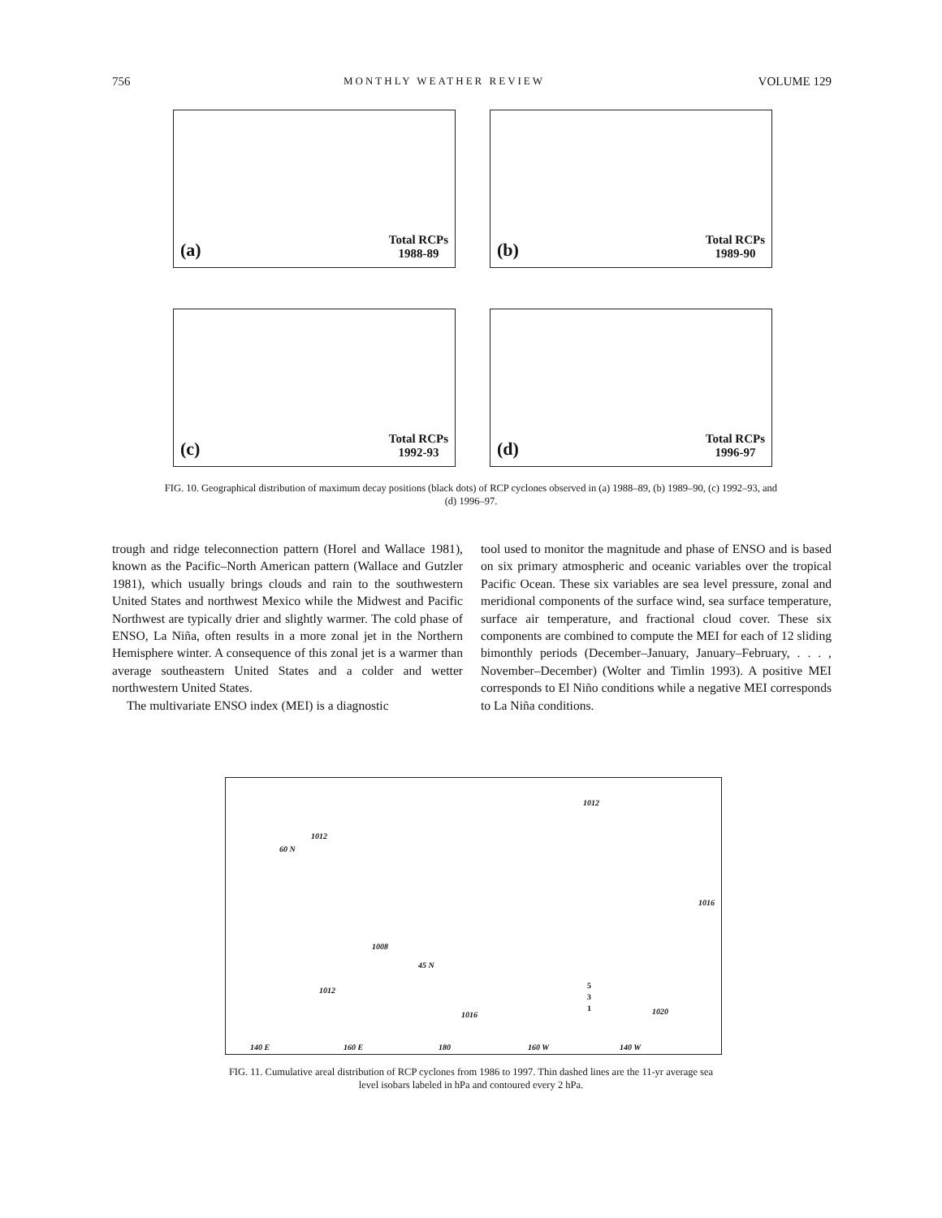756 MONTHLY WEATHER REVIEW VOLUME 129
(a)
Total RCPs
1988-89
(b)
Total RCPs
1989-90
(c)
Total RCPs
1992-93
(d)
Total RCPs
1996-97
FIG. 10. Geographical distribution of maximum decay positions (black dots) of RCP cyclones observed in (a) 1988–89, (b) 1989–90, (c) 1992–93, and (d) 1996–97.
trough and ridge teleconnection pattern (Horel and Wallace 1981), known as the Pacific–North American pattern (Wallace and Gutzler 1981), which usually brings clouds and rain to the southwestern United States and northwest Mexico while the Midwest and Pacific Northwest are typically drier and slightly warmer. The cold phase of ENSO, La Niña, often results in a more zonal jet in the Northern Hemisphere winter. A consequence of this zonal jet is a warmer than average southeastern United States and a colder and wetter northwestern United States.
The multivariate ENSO index (MEI) is a diagnostic
tool used to monitor the magnitude and phase of ENSO and is based on six primary atmospheric and oceanic variables over the tropical Pacific Ocean. These six variables are sea level pressure, zonal and meridional components of the surface wind, sea surface temperature, surface air temperature, and fractional cloud cover. These six components are combined to compute the MEI for each of 12 sliding bimonthly periods (December–January, January–February, . . . , November–December) (Wolter and Timlin 1993). A positive MEI corresponds to El Niño conditions while a negative MEI corresponds to La Niña conditions.
1012
1012
60 N
1016
1008
45 N
1012
1016 1020
140 E 160 E 180 160 W 140 W
5
3
1
FIG. 11. Cumulative areal distribution of RCP cyclones from 1986 to 1997. Thin dashed lines are the 11-yr average sea level isobars labeled in hPa and contoured every 2 hPa.